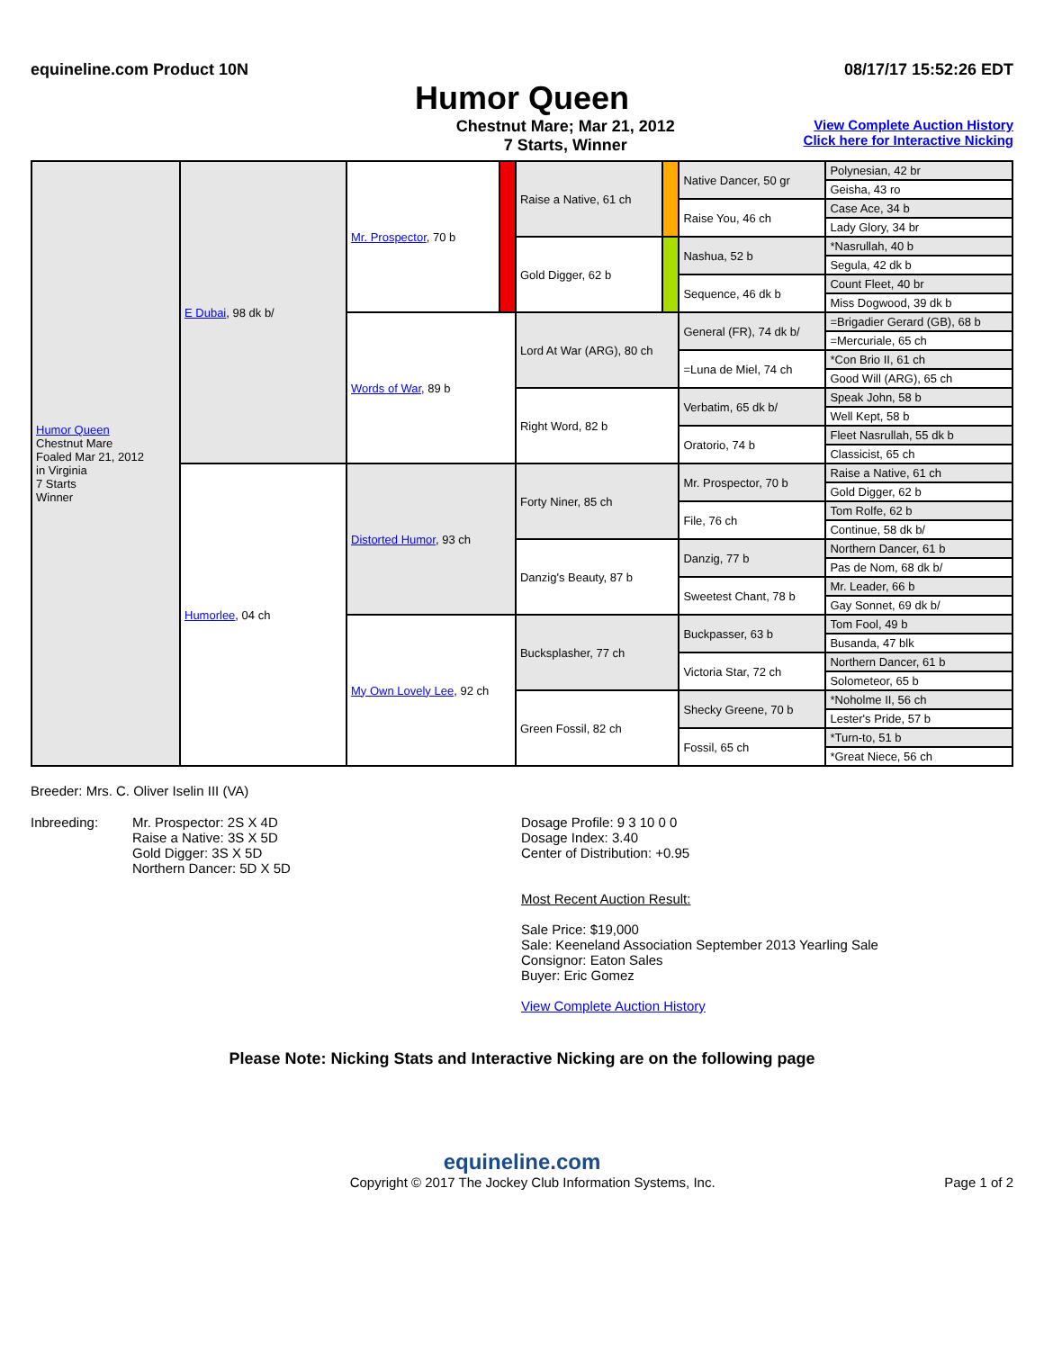equineline.com Product 10N 08/17/17 15:52:26 EDT
Humor Queen
Chestnut Mare; Mar 21, 2012
7 Starts, Winner
View Complete Auction History
Click here for Interactive Nicking
| Humor Queen Chestnut Mare Foaled Mar 21, 2012 in Virginia 7 Starts Winner | E Dubai , 98 dk b/ | Mr. Prospector , 70 b | | Raise a Native, 61 ch | | Native Dancer, 50 gr | Polynesian, 42 br |
| | | | | | | | Geisha, 43 ro |
| | | | | | | Raise You, 46 ch | Case Ace, 34 b |
| | | | | | | | Lady Glory, 34 br |
| | | | | Gold Digger, 62 b | | Nashua, 52 b | *Nasrullah, 40 b |
| | | | | | | | Segula, 42 dk b |
| | | | | | | Sequence, 46 dk b | Count Fleet, 40 br |
| | | | | | | | Miss Dogwood, 39 dk b |
| | | Words of War , 89 b | | Lord At War (ARG), 80 ch | | General (FR), 74 dk b/ | =Brigadier Gerard (GB), 68 b |
| | | | | | | | =Mercuriale, 65 ch |
| | | | | | | =Luna de Miel, 74 ch | *Con Brio II, 61 ch |
| | | | | | | | Good Will (ARG), 65 ch |
| | | | | Right Word, 82 b | | Verbatim, 65 dk b/ | Speak John, 58 b |
| | | | | | | | Well Kept, 58 b |
| | | | | | | Oratorio, 74 b | Fleet Nasrullah, 55 dk b |
| | | | | | | | Classicist, 65 ch |
| | Humorlee , 04 ch | Distorted Humor , 93 ch | | Forty Niner, 85 ch | | Mr. Prospector, 70 b | Raise a Native, 61 ch |
| | | | | | | | Gold Digger, 62 b |
| | | | | | | File, 76 ch | Tom Rolfe, 62 b |
| | | | | | | | Continue, 58 dk b/ |
| | | | | Danzig's Beauty, 87 b | | Danzig, 77 b | Northern Dancer, 61 b |
| | | | | | | | Pas de Nom, 68 dk b/ |
| | | | | | | Sweetest Chant, 78 b | Mr. Leader, 66 b |
| | | | | | | | Gay Sonnet, 69 dk b/ |
| | | My Own Lovely Lee , 92 ch | | Bucksplasher, 77 ch | | Buckpasser, 63 b | Tom Fool, 49 b |
| | | | | | | | Busanda, 47 blk |
| | | | | | | Victoria Star, 72 ch | Northern Dancer, 61 b |
| | | | | | | | Solometeor, 65 b |
| | | | | Green Fossil, 82 ch | | Shecky Greene, 70 b | *Noholme II, 56 ch |
| | | | | | | | Lester's Pride, 57 b |
| | | | | | | Fossil, 65 ch | *Turn-to, 51 b |
| | | | | | | | *Great Niece, 56 ch |
Breeder: Mrs. C. Oliver Iselin III (VA)
Inbreeding: Mr. Prospector: 2S X 4D
Raise a Native: 3S X 5D
Gold Digger: 3S X 5D
Northern Dancer: 5D X 5D
Dosage Profile: 9 3 10 0 0
Dosage Index: 3.40
Center of Distribution: +0.95
Most Recent Auction Result:
Sale Price: $19,000
Sale: Keeneland Association September 2013 Yearling Sale
Consignor: Eaton Sales
Buyer: Eric Gomez
View Complete Auction History
Please Note: Nicking Stats and Interactive Nicking are on the following page
equineline.com
Copyright © 2017 The Jockey Club Information Systems, Inc. Page 1 of 2